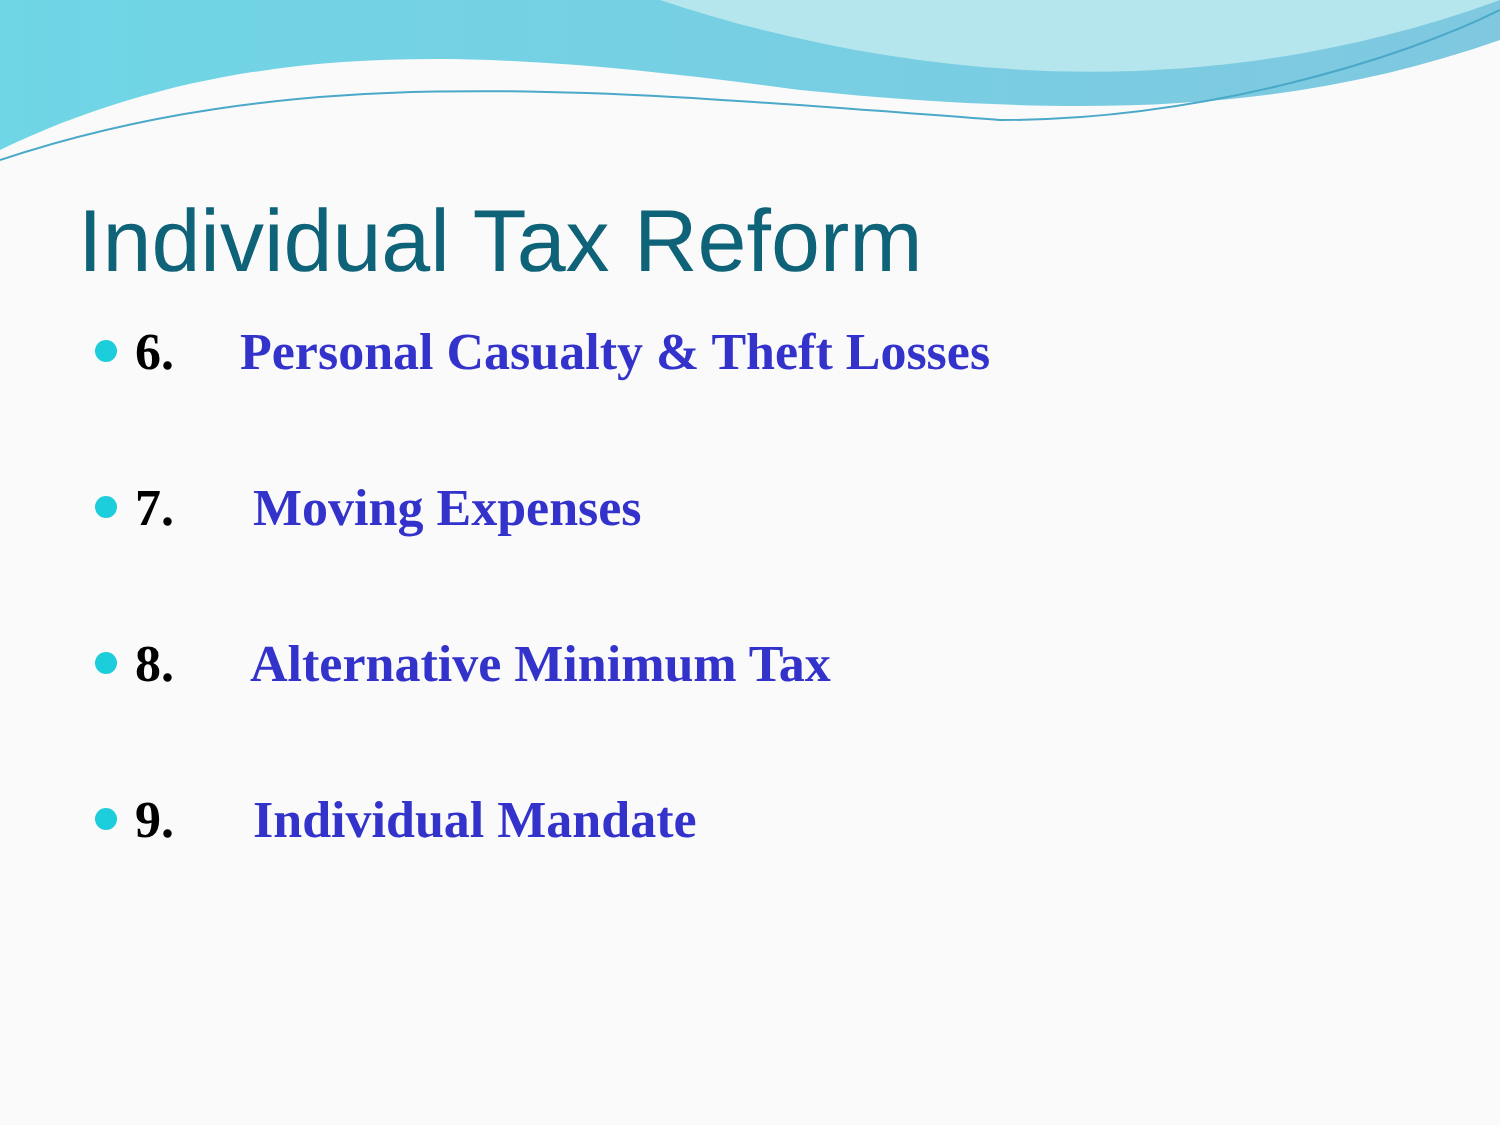Individual Tax Reform
6. Personal Casualty & Theft Losses
7. Moving Expenses
8. Alternative Minimum Tax
9. Individual Mandate